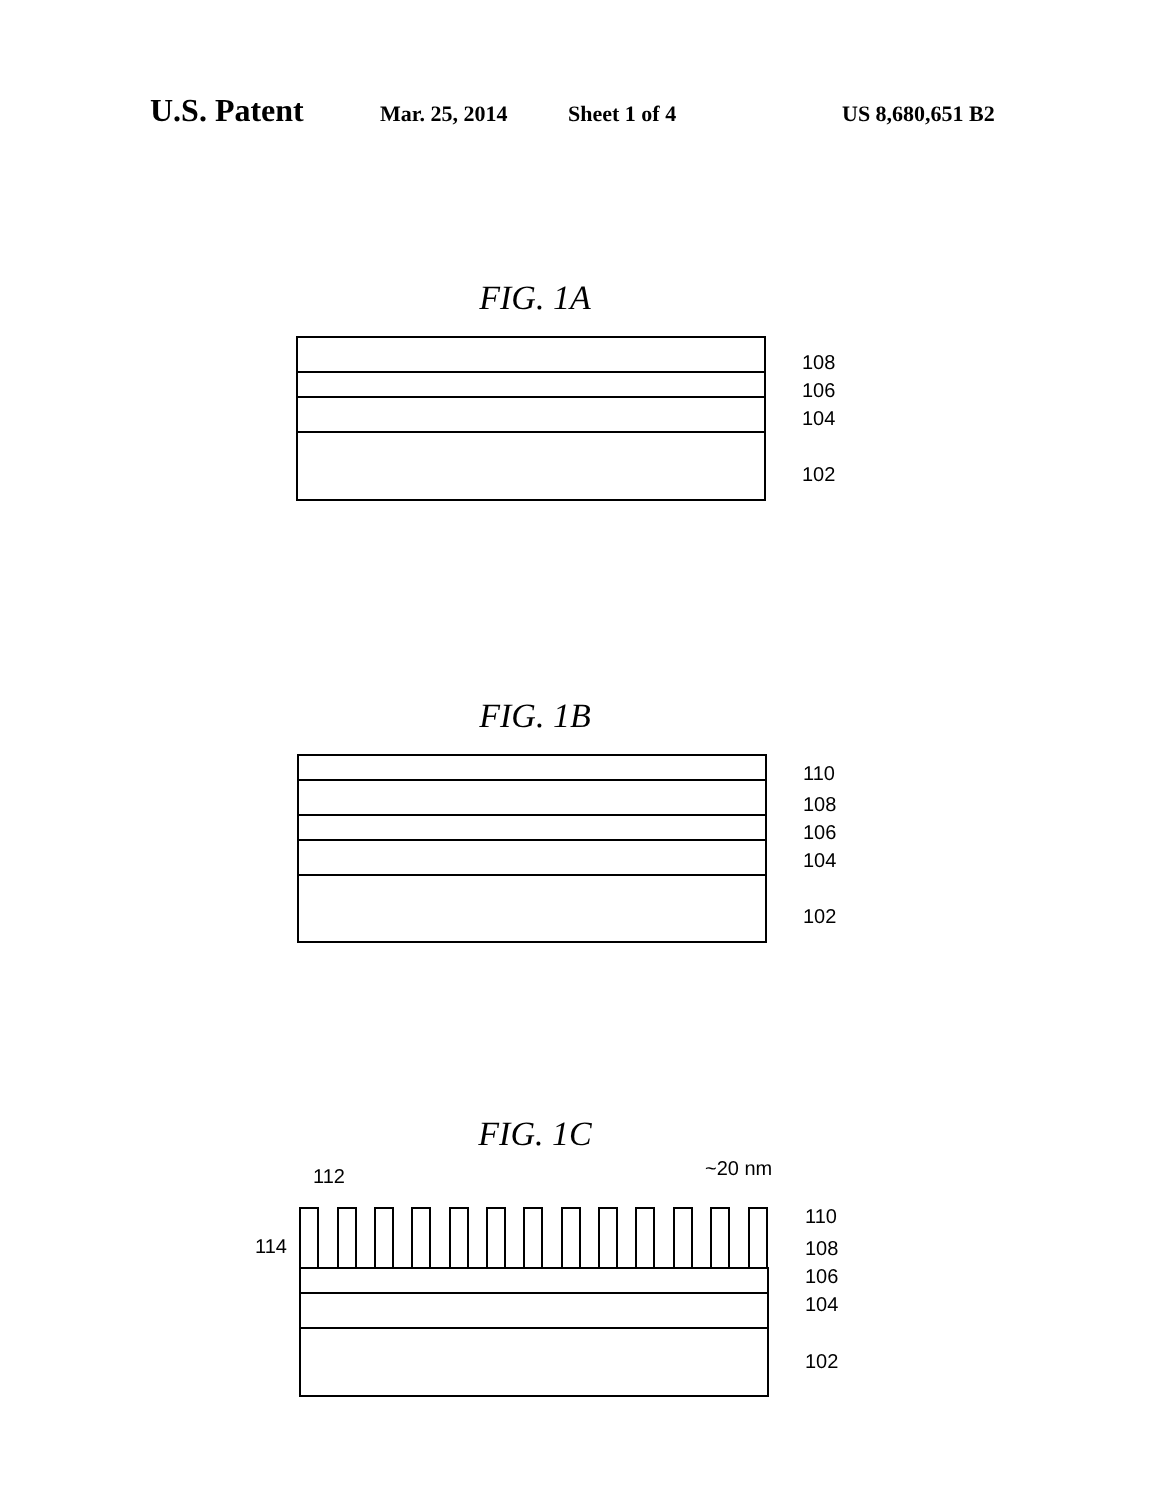U.S. Patent Mar. 25, 2014 Sheet 1 of 4 US 8,680,651 B2
FIG. 1A
108
106
104
102
FIG. 1B
110
108
106
104
102
FIG. 1C
112
~20 nm
114
110
108
106
104
102